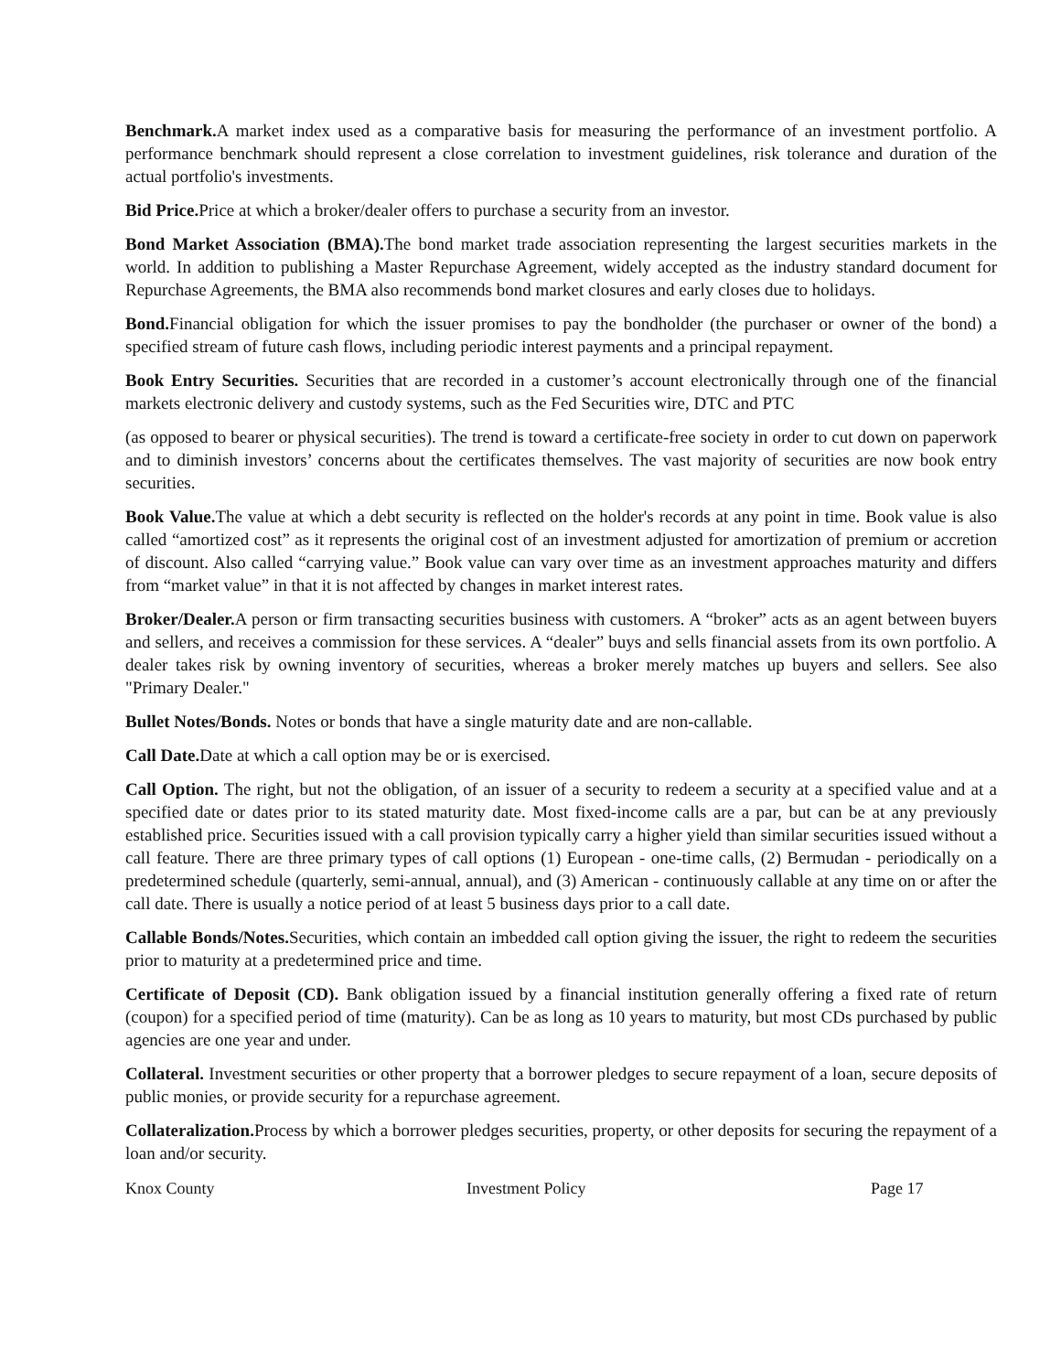Benchmark. A market index used as a comparative basis for measuring the performance of an investment portfolio. A performance benchmark should represent a close correlation to investment guidelines, risk tolerance and duration of the actual portfolio's investments.
Bid Price. Price at which a broker/dealer offers to purchase a security from an investor.
Bond Market Association (BMA). The bond market trade association representing the largest securities markets in the world. In addition to publishing a Master Repurchase Agreement, widely accepted as the industry standard document for Repurchase Agreements, the BMA also recommends bond market closures and early closes due to holidays.
Bond. Financial obligation for which the issuer promises to pay the bondholder (the purchaser or owner of the bond) a specified stream of future cash flows, including periodic interest payments and a principal repayment.
Book Entry Securities. Securities that are recorded in a customer’s account electronically through one of the financial markets electronic delivery and custody systems, such as the Fed Securities wire, DTC and PTC
(as opposed to bearer or physical securities). The trend is toward a certificate-free society in order to cut down on paperwork and to diminish investors’ concerns about the certificates themselves. The vast majority of securities are now book entry securities.
Book Value. The value at which a debt security is reflected on the holder's records at any point in time. Book value is also called “amortized cost” as it represents the original cost of an investment adjusted for amortization of premium or accretion of discount. Also called “carrying value.” Book value can vary over time as an investment approaches maturity and differs from “market value” in that it is not affected by changes in market interest rates.
Broker/Dealer. A person or firm transacting securities business with customers. A “broker” acts as an agent between buyers and sellers, and receives a commission for these services. A “dealer” buys and sells financial assets from its own portfolio. A dealer takes risk by owning inventory of securities, whereas a broker merely matches up buyers and sellers. See also "Primary Dealer."
Bullet Notes/Bonds. Notes or bonds that have a single maturity date and are non-callable.
Call Date. Date at which a call option may be or is exercised.
Call Option. The right, but not the obligation, of an issuer of a security to redeem a security at a specified value and at a specified date or dates prior to its stated maturity date. Most fixed-income calls are a par, but can be at any previously established price. Securities issued with a call provision typically carry a higher yield than similar securities issued without a call feature. There are three primary types of call options (1) European - one-time calls, (2) Bermudan - periodically on a predetermined schedule (quarterly, semi-annual, annual), and (3) American - continuously callable at any time on or after the call date. There is usually a notice period of at least 5 business days prior to a call date.
Callable Bonds/Notes. Securities, which contain an imbedded call option giving the issuer, the right to redeem the securities prior to maturity at a predetermined price and time.
Certificate of Deposit (CD). Bank obligation issued by a financial institution generally offering a fixed rate of return (coupon) for a specified period of time (maturity). Can be as long as 10 years to maturity, but most CDs purchased by public agencies are one year and under.
Collateral. Investment securities or other property that a borrower pledges to secure repayment of a loan, secure deposits of public monies, or provide security for a repurchase agreement.
Collateralization. Process by which a borrower pledges securities, property, or other deposits for securing the repayment of a loan and/or security.
Knox County Investment Policy Page 17